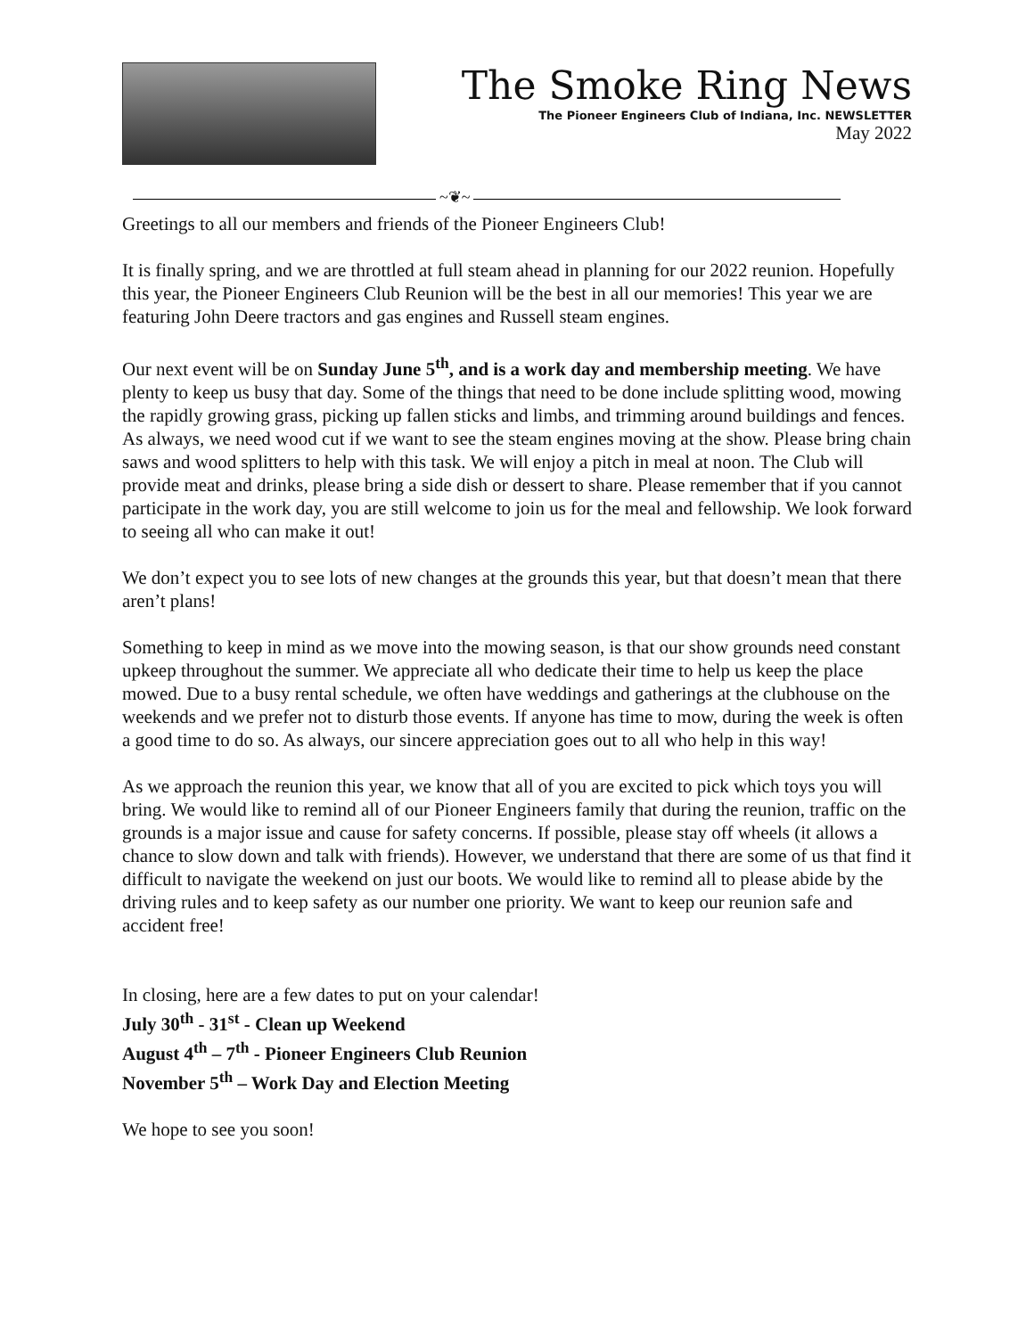The Smoke Ring News
The Pioneer Engineers Club of Indiana, Inc. NEWSLETTER
May 2022
~❦~
Greetings to all our members and friends of the Pioneer Engineers Club!
It is finally spring, and we are throttled at full steam ahead in planning for our 2022 reunion. Hopefully this year, the Pioneer Engineers Club Reunion will be the best in all our memories! This year we are featuring John Deere tractors and gas engines and Russell steam engines.
Our next event will be on Sunday June 5<sup>th</sup>, and is a work day and membership meeting. We have plenty to keep us busy that day. Some of the things that need to be done include splitting wood, mowing the rapidly growing grass, picking up fallen sticks and limbs, and trimming around buildings and fences. As always, we need wood cut if we want to see the steam engines moving at the show. Please bring chain saws and wood splitters to help with this task. We will enjoy a pitch in meal at noon. The Club will provide meat and drinks, please bring a side dish or dessert to share. Please remember that if you cannot participate in the work day, you are still welcome to join us for the meal and fellowship. We look forward to seeing all who can make it out!
We don’t expect you to see lots of new changes at the grounds this year, but that doesn’t mean that there aren’t plans!
Something to keep in mind as we move into the mowing season, is that our show grounds need constant upkeep throughout the summer. We appreciate all who dedicate their time to help us keep the place mowed. Due to a busy rental schedule, we often have weddings and gatherings at the clubhouse on the weekends and we prefer not to disturb those events. If anyone has time to mow, during the week is often a good time to do so. As always, our sincere appreciation goes out to all who help in this way!
As we approach the reunion this year, we know that all of you are excited to pick which toys you will bring. We would like to remind all of our Pioneer Engineers family that during the reunion, traffic on the grounds is a major issue and cause for safety concerns. If possible, please stay off wheels (it allows a chance to slow down and talk with friends). However, we understand that there are some of us that find it difficult to navigate the weekend on just our boots. We would like to remind all to please abide by the driving rules and to keep safety as our number one priority. We want to keep our reunion safe and accident free!
In closing, here are a few dates to put on your calendar!
July 30<sup>th</sup> - 31<sup>st</sup> - Clean up Weekend
August 4<sup>th</sup> – 7<sup>th</sup> - Pioneer Engineers Club Reunion
November 5<sup>th</sup> – Work Day and Election Meeting
We hope to see you soon!